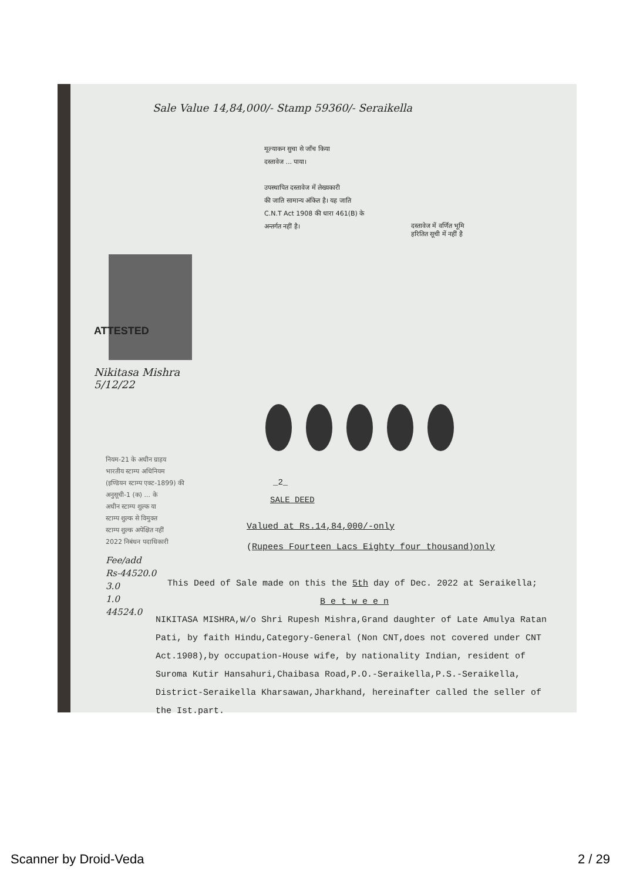Sale Value 14,84,000/- Stamp 59360/- Seraikella
मूल्याकन सुचा से जाँच किया
दस्तावेज ... पाया।
उपस्थापित दस्तावेज में लेख्यकारी
की जाति सामान्य अंकित है। यह जाति
C.N.T Act 1908 की धारा 461(B) के
अन्तर्गत नहीं है।
दस्तावेज में वर्णित भूमि
हरितित सूची में नहीं है
ATTESTED
Nikitasa Mishra
5/12/22
नियम-21 के अधीन ग्राहय
भारतीय स्टाम्प अधिनियम
(इण्डियन स्टाम्प एक्ट-1899) की
अनुसूची-1 (क) ... के
अधीन स्टाम्प शुल्क या
स्टाम्प शुल्क से विमुक्त
स्टाम्प शुल्क अपेक्षित नहीं
2022 निबंधन पदाधिकारी
_2_
SALE DEED
Valued at Rs.14,84,000/-only
(Rupees Fourteen Lacs Eighty four thousand)only
Fee/add
Rs-44520.0
3.0
1.0
44524.0
This Deed of Sale made on this the 5th day of Dec. 2022 at Seraikella;
B e t w e e n
NIKITASA MISHRA,W/o Shri Rupesh Mishra,Grand daughter of Late Amulya Ratan Pati, by faith Hindu,Category-General (Non CNT,does not covered under CNT Act.1908),by occupation-House wife, by nationality Indian, resident of Suroma Kutir Hansahuri,Chaibasa Road,P.O.-Seraikella,P.S.-Seraikella, District-Seraikella Kharsawan,Jharkhand, hereinafter called the seller of the Ist.part.
Scanner by Droid-Veda 2 / 29